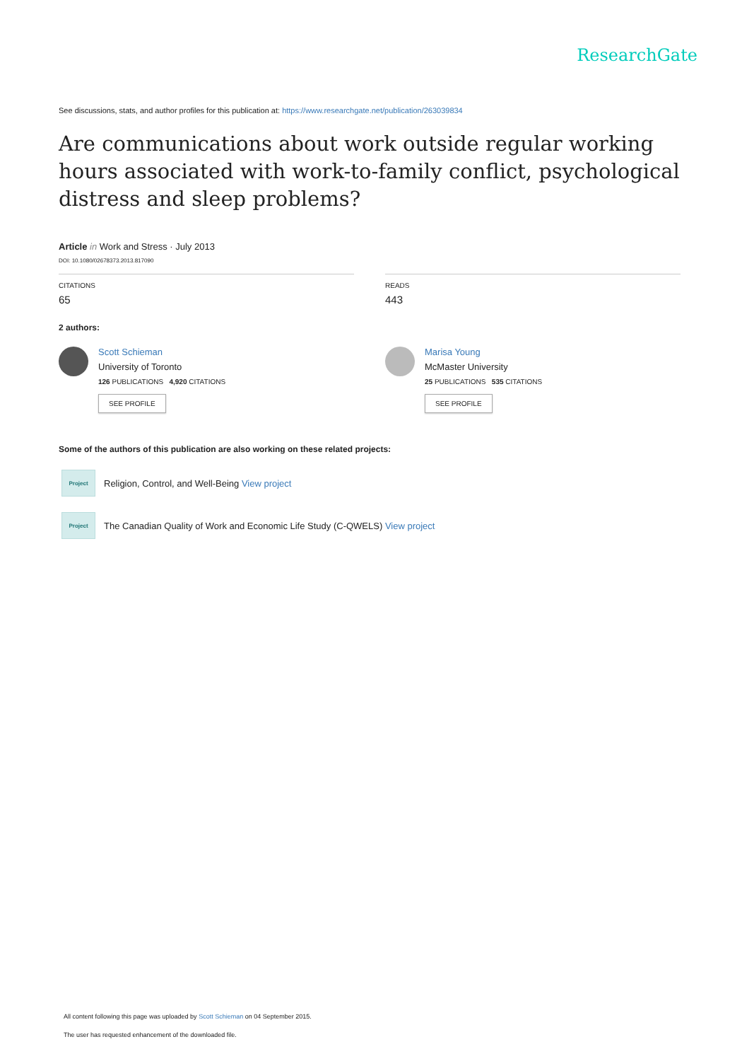ResearchGate
See discussions, stats, and author profiles for this publication at: https://www.researchgate.net/publication/263039834
Are communications about work outside regular working hours associated with work-to-family conflict, psychological distress and sleep problems?
Article in Work and Stress · July 2013
DOI: 10.1080/02678373.2013.817090
CITATIONS
65
READS
443
2 authors:
Scott Schieman
University of Toronto
126 PUBLICATIONS 4,920 CITATIONS
SEE PROFILE
Marisa Young
McMaster University
25 PUBLICATIONS 535 CITATIONS
SEE PROFILE
Some of the authors of this publication are also working on these related projects:
Project
Religion, Control, and Well-Being View project
Project
The Canadian Quality of Work and Economic Life Study (C-QWELS) View project
All content following this page was uploaded by Scott Schieman on 04 September 2015.
The user has requested enhancement of the downloaded file.